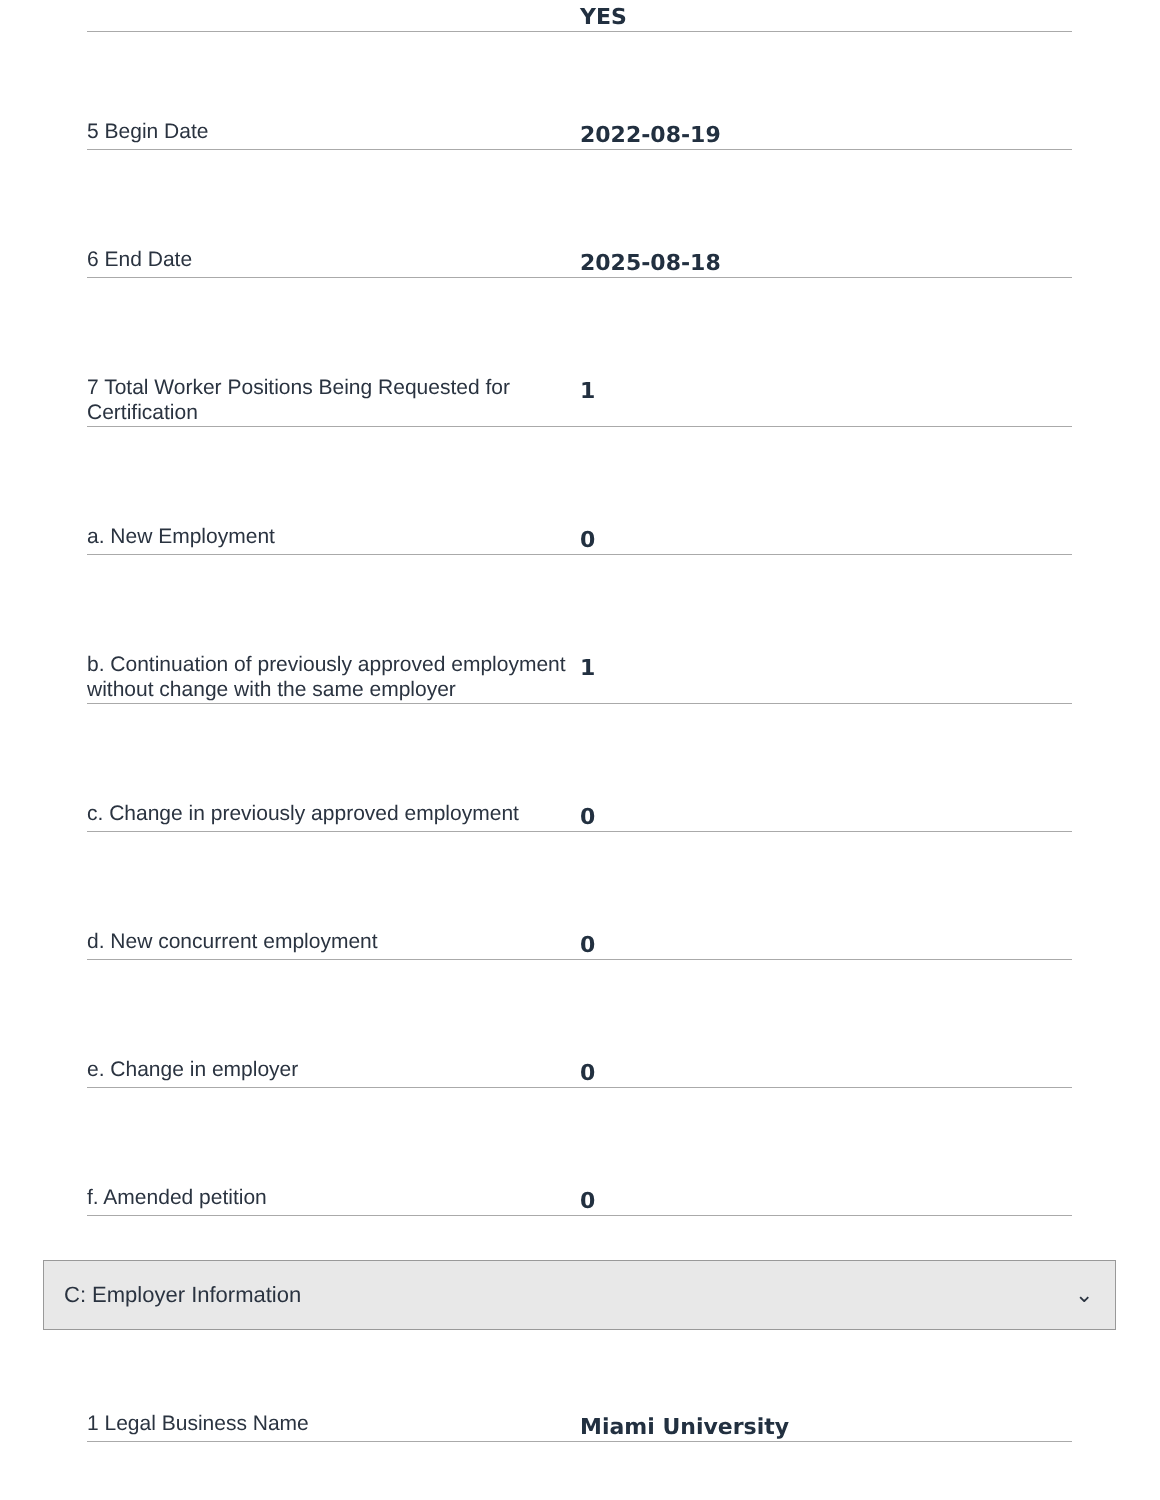YES
5 Begin Date
2022-08-19
6 End Date
2025-08-18
7 Total Worker Positions Being Requested for Certification
1
a. New Employment
0
b. Continuation of previously approved employment without change with the same employer
1
c. Change in previously approved employment
0
d. New concurrent employment
0
e. Change in employer
0
f. Amended petition
0
C: Employer Information ⌄
1 Legal Business Name
Miami University